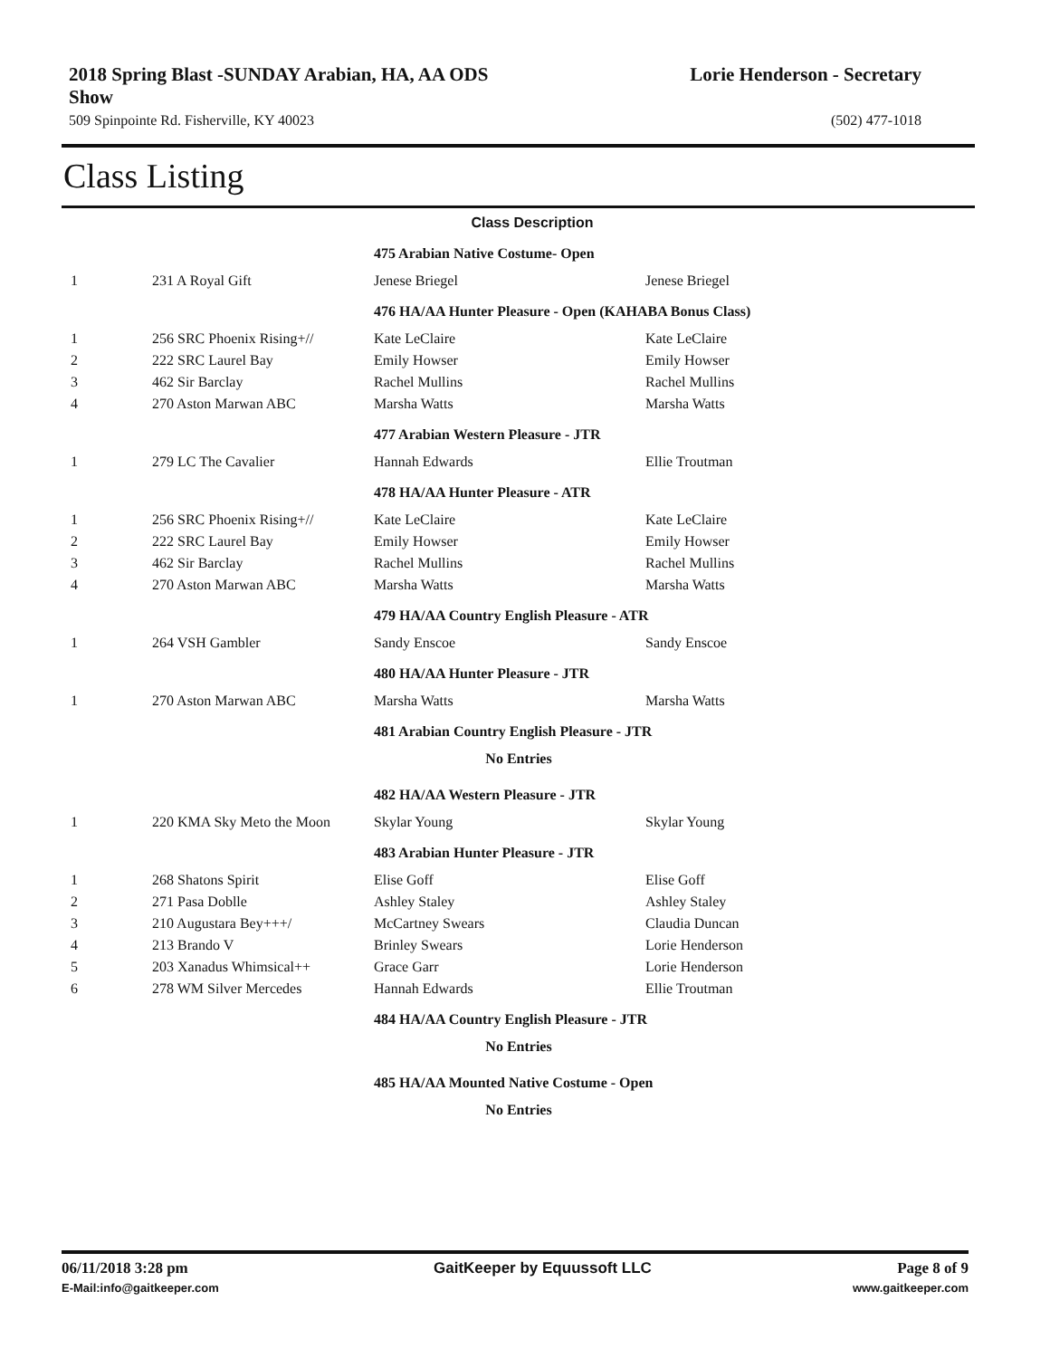2018 Spring Blast -SUNDAY Arabian, HA, AA ODS
Show Lorie Henderson - Secretary
509 Spinpointe Rd. Fisherville, KY 40023 (502) 477-1018
Class Listing
| Class Description | | | |
| | | 475 Arabian Native Costume- Open | |
| 1 | 231 A Royal Gift | Jenese Briegel | Jenese Briegel |
| | | 476 HA/AA Hunter Pleasure - Open (KAHABA Bonus Class) | |
| 1 | 256 SRC Phoenix Rising+// | Kate LeClaire | Kate LeClaire |
| 2 | 222 SRC Laurel Bay | Emily Howser | Emily Howser |
| 3 | 462 Sir Barclay | Rachel Mullins | Rachel Mullins |
| 4 | 270 Aston Marwan ABC | Marsha Watts | Marsha Watts |
| | | 477 Arabian Western Pleasure - JTR | |
| 1 | 279 LC The Cavalier | Hannah Edwards | Ellie Troutman |
| | | 478 HA/AA Hunter Pleasure - ATR | |
| 1 | 256 SRC Phoenix Rising+// | Kate LeClaire | Kate LeClaire |
| 2 | 222 SRC Laurel Bay | Emily Howser | Emily Howser |
| 3 | 462 Sir Barclay | Rachel Mullins | Rachel Mullins |
| 4 | 270 Aston Marwan ABC | Marsha Watts | Marsha Watts |
| | | 479 HA/AA Country English Pleasure - ATR | |
| 1 | 264 VSH Gambler | Sandy Enscoe | Sandy Enscoe |
| | | 480 HA/AA Hunter Pleasure - JTR | |
| 1 | 270 Aston Marwan ABC | Marsha Watts | Marsha Watts |
| | | 481 Arabian Country English Pleasure - JTR | |
| No Entries | | | |
| | | 482 HA/AA Western Pleasure - JTR | |
| 1 | 220 KMA Sky Meto the Moon | Skylar Young | Skylar Young |
| | | 483 Arabian Hunter Pleasure - JTR | |
| 1 | 268 Shatons Spirit | Elise Goff | Elise Goff |
| 2 | 271 Pasa Doblle | Ashley Staley | Ashley Staley |
| 3 | 210 Augustara Bey+++/ | McCartney Swears | Claudia Duncan |
| 4 | 213 Brando V | Brinley Swears | Lorie Henderson |
| 5 | 203 Xanadus Whimsical++ | Grace Garr | Lorie Henderson |
| 6 | 278 WM Silver Mercedes | Hannah Edwards | Ellie Troutman |
| | | 484 HA/AA Country English Pleasure - JTR | |
| No Entries | | | |
| | | 485 HA/AA Mounted Native Costume - Open | |
| No Entries | | | |
06/11/2018 3:28 pm GaitKeeper by Equussoft LLC Page 8 of 9
E-Mail:info@gaitkeeper.com www.gaitkeeper.com